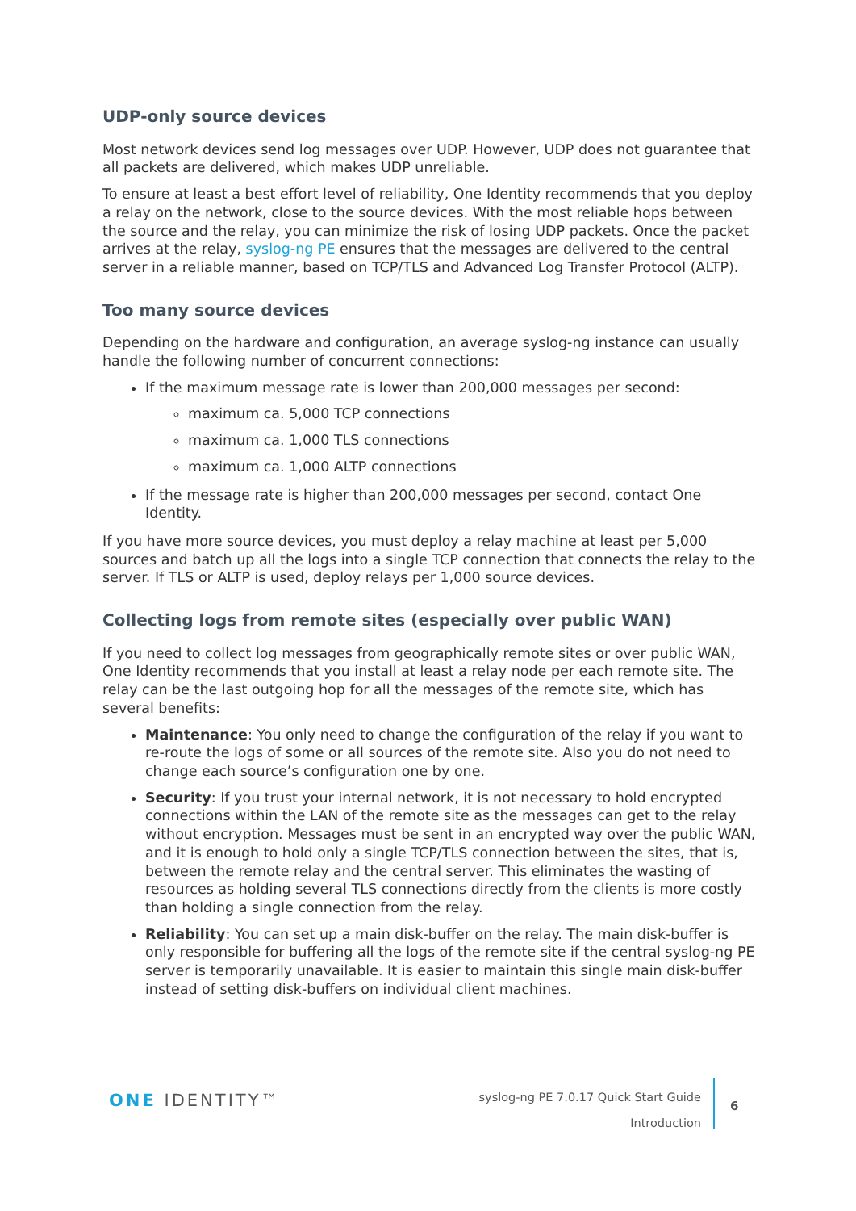UDP-only source devices
Most network devices send log messages over UDP. However, UDP does not guarantee that all packets are delivered, which makes UDP unreliable.
To ensure at least a best effort level of reliability, One Identity recommends that you deploy a relay on the network, close to the source devices. With the most reliable hops between the source and the relay, you can minimize the risk of losing UDP packets. Once the packet arrives at the relay, syslog-ng PE ensures that the messages are delivered to the central server in a reliable manner, based on TCP/TLS and Advanced Log Transfer Protocol (ALTP).
Too many source devices
Depending on the hardware and configuration, an average syslog-ng instance can usually handle the following number of concurrent connections:
If the maximum message rate is lower than 200,000 messages per second:
maximum ca. 5,000 TCP connections
maximum ca. 1,000 TLS connections
maximum ca. 1,000 ALTP connections
If the message rate is higher than 200,000 messages per second, contact One Identity.
If you have more source devices, you must deploy a relay machine at least per 5,000 sources and batch up all the logs into a single TCP connection that connects the relay to the server. If TLS or ALTP is used, deploy relays per 1,000 source devices.
Collecting logs from remote sites (especially over public WAN)
If you need to collect log messages from geographically remote sites or over public WAN, One Identity recommends that you install at least a relay node per each remote site. The relay can be the last outgoing hop for all the messages of the remote site, which has several benefits:
Maintenance: You only need to change the configuration of the relay if you want to re-route the logs of some or all sources of the remote site. Also you do not need to change each source’s configuration one by one.
Security: If you trust your internal network, it is not necessary to hold encrypted connections within the LAN of the remote site as the messages can get to the relay without encryption. Messages must be sent in an encrypted way over the public WAN, and it is enough to hold only a single TCP/TLS connection between the sites, that is, between the remote relay and the central server. This eliminates the wasting of resources as holding several TLS connections directly from the clients is more costly than holding a single connection from the relay.
Reliability: You can set up a main disk-buffer on the relay. The main disk-buffer is only responsible for buffering all the logs of the remote site if the central syslog-ng PE server is temporarily unavailable. It is easier to maintain this single main disk-buffer instead of setting disk-buffers on individual client machines.
ONE IDENTITY™
syslog-ng PE 7.0.17 Quick Start Guide
Introduction
6